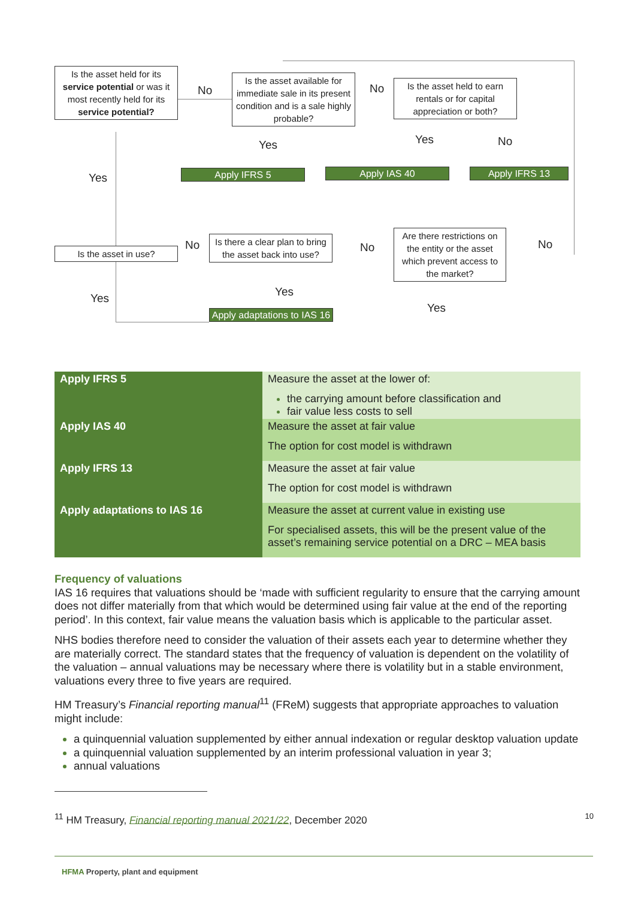Is the asset held for its service potential or was it most recently held for its service potential?
No
Is the asset available for immediate sale in its present condition and is a sale highly probable?
No
Is the asset held to earn rentals or for capital appreciation or both?
Yes Yes No
Yes Apply IFRS 5 Apply IAS 40 Apply IFRS 13
Is the asset in use? No
Is there a clear plan to bring the asset back into use?
No
Are there restrictions on the entity or the asset which prevent access to the market?
No
Yes Yes
Yes
Apply adaptations to IAS 16
| Apply IFRS 5 | Measure the asset at the lower of: the carrying amount before classification and fair value less costs to sell |
| Apply IAS 40 | Measure the asset at fair value The option for cost model is withdrawn |
| Apply IFRS 13 | Measure the asset at fair value The option for cost model is withdrawn |
| Apply adaptations to IAS 16 | Measure the asset at current value in existing use For specialised assets, this will be the present value of the asset’s remaining service potential on a DRC – MEA basis |
Frequency of valuations
IAS 16 requires that valuations should be ‘made with sufficient regularity to ensure that the carrying amount does not differ materially from that which would be determined using fair value at the end of the reporting period’. In this context, fair value means the valuation basis which is applicable to the particular asset.
NHS bodies therefore need to consider the valuation of their assets each year to determine whether they are materially correct. The standard states that the frequency of valuation is dependent on the volatility of the valuation – annual valuations may be necessary where there is volatility but in a stable environment, valuations every three to five years are required.
HM Treasury’s Financial reporting manual<sup>11</sup> (FReM) suggests that appropriate approaches to valuation might include:
a quinquennial valuation supplemented by either annual indexation or regular desktop valuation update
a quinquennial valuation supplemented by an interim professional valuation in year 3;
annual valuations
<sup>11</sup> HM Treasury, Financial reporting manual 2021/22, December 2020 10
HFMA Property, plant and equipment